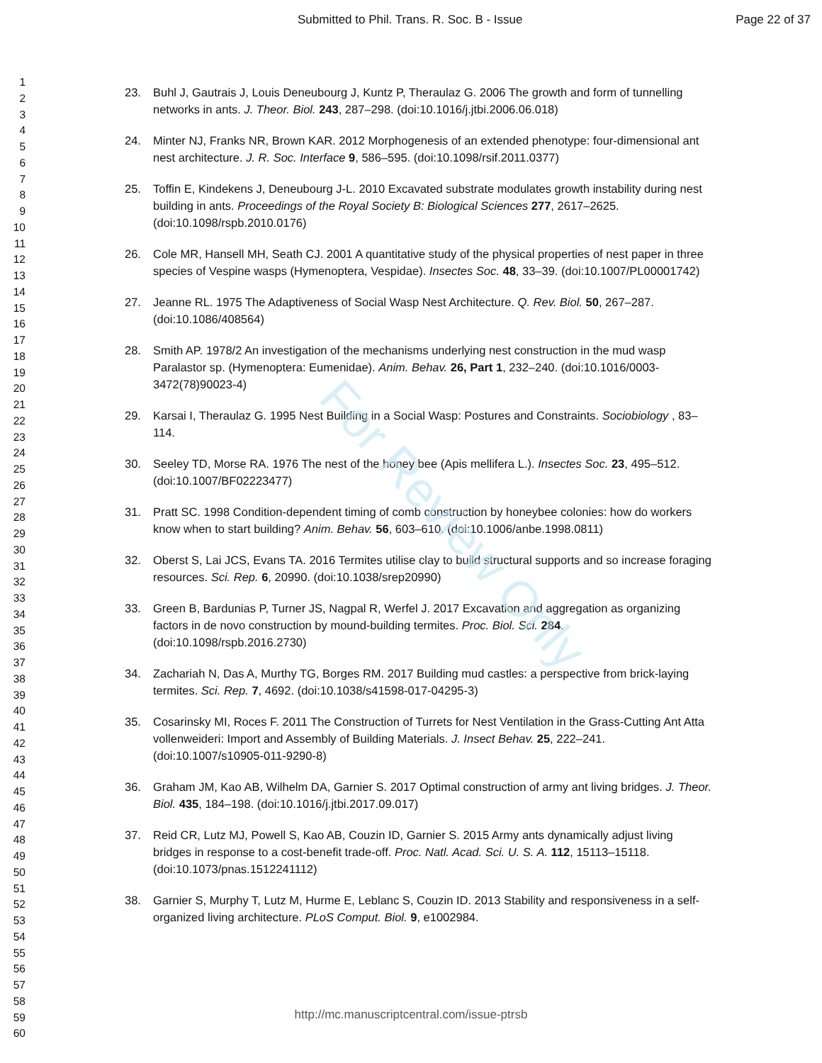For Review Only
Submitted to Phil. Trans. R. Soc. B - Issue Page 22 of 37
1
2
3
4
5
6
7
8
9
10
11
12
13
14
15
16
17
18
19
20
21
22
23
24
25
26
27
28
29
30
31
32
33
34
35
36
37
38
39
40
41
42
43
44
45
46
47
48
49
50
51
52
53
54
55
56
57
58
59
60
23. Buhl J, Gautrais J, Louis Deneubourg J, Kuntz P, Theraulaz G. 2006 The growth and form of tunnelling networks in ants. J. Theor. Biol. 243, 287–298. (doi:10.1016/j.jtbi.2006.06.018)
24. Minter NJ, Franks NR, Brown KAR. 2012 Morphogenesis of an extended phenotype: four-dimensional ant nest architecture. J. R. Soc. Interface 9, 586–595. (doi:10.1098/rsif.2011.0377)
25. Toffin E, Kindekens J, Deneubourg J-L. 2010 Excavated substrate modulates growth instability during nest building in ants. Proceedings of the Royal Society B: Biological Sciences 277, 2617–2625. (doi:10.1098/rspb.2010.0176)
26. Cole MR, Hansell MH, Seath CJ. 2001 A quantitative study of the physical properties of nest paper in three species of Vespine wasps (Hymenoptera, Vespidae). Insectes Soc. 48, 33–39. (doi:10.1007/PL00001742)
27. Jeanne RL. 1975 The Adaptiveness of Social Wasp Nest Architecture. Q. Rev. Biol. 50, 267–287. (doi:10.1086/408564)
28. Smith AP. 1978/2 An investigation of the mechanisms underlying nest construction in the mud wasp Paralastor sp. (Hymenoptera: Eumenidae). Anim. Behav. 26, Part 1, 232–240. (doi:10.1016/0003-3472(78)90023-4)
29. Karsai I, Theraulaz G. 1995 Nest Building in a Social Wasp: Postures and Constraints. Sociobiology , 83–114.
30. Seeley TD, Morse RA. 1976 The nest of the honey bee (Apis mellifera L.). Insectes Soc. 23, 495–512. (doi:10.1007/BF02223477)
31. Pratt SC. 1998 Condition-dependent timing of comb construction by honeybee colonies: how do workers know when to start building? Anim. Behav. 56, 603–610. (doi:10.1006/anbe.1998.0811)
32. Oberst S, Lai JCS, Evans TA. 2016 Termites utilise clay to build structural supports and so increase foraging resources. Sci. Rep. 6, 20990. (doi:10.1038/srep20990)
33. Green B, Bardunias P, Turner JS, Nagpal R, Werfel J. 2017 Excavation and aggregation as organizing factors in de novo construction by mound-building termites. Proc. Biol. Sci. 284. (doi:10.1098/rspb.2016.2730)
34. Zachariah N, Das A, Murthy TG, Borges RM. 2017 Building mud castles: a perspective from brick-laying termites. Sci. Rep. 7, 4692. (doi:10.1038/s41598-017-04295-3)
35. Cosarinsky MI, Roces F. 2011 The Construction of Turrets for Nest Ventilation in the Grass-Cutting Ant Atta vollenweideri: Import and Assembly of Building Materials. J. Insect Behav. 25, 222–241. (doi:10.1007/s10905-011-9290-8)
36. Graham JM, Kao AB, Wilhelm DA, Garnier S. 2017 Optimal construction of army ant living bridges. J. Theor. Biol. 435, 184–198. (doi:10.1016/j.jtbi.2017.09.017)
37. Reid CR, Lutz MJ, Powell S, Kao AB, Couzin ID, Garnier S. 2015 Army ants dynamically adjust living bridges in response to a cost-benefit trade-off. Proc. Natl. Acad. Sci. U. S. A. 112, 15113–15118. (doi:10.1073/pnas.1512241112)
38. Garnier S, Murphy T, Lutz M, Hurme E, Leblanc S, Couzin ID. 2013 Stability and responsiveness in a self-organized living architecture. PLoS Comput. Biol. 9, e1002984.
http://mc.manuscriptcentral.com/issue-ptrsb